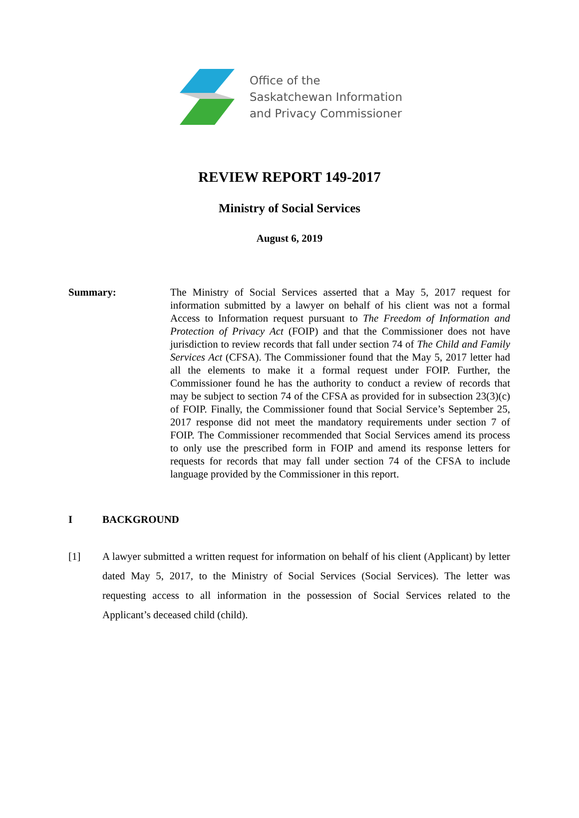Office of the
Saskatchewan Information
and Privacy Commissioner
REVIEW REPORT 149-2017
Ministry of Social Services
August 6, 2019
Summary: The Ministry of Social Services asserted that a May 5, 2017 request for information submitted by a lawyer on behalf of his client was not a formal Access to Information request pursuant to The Freedom of Information and Protection of Privacy Act (FOIP) and that the Commissioner does not have jurisdiction to review records that fall under section 74 of The Child and Family Services Act (CFSA). The Commissioner found that the May 5, 2017 letter had all the elements to make it a formal request under FOIP. Further, the Commissioner found he has the authority to conduct a review of records that may be subject to section 74 of the CFSA as provided for in subsection 23(3)(c) of FOIP. Finally, the Commissioner found that Social Service’s September 25, 2017 response did not meet the mandatory requirements under section 7 of FOIP. The Commissioner recommended that Social Services amend its process to only use the prescribed form in FOIP and amend its response letters for requests for records that may fall under section 74 of the CFSA to include language provided by the Commissioner in this report.
I BACKGROUND
[1] A lawyer submitted a written request for information on behalf of his client (Applicant) by letter dated May 5, 2017, to the Ministry of Social Services (Social Services). The letter was requesting access to all information in the possession of Social Services related to the Applicant’s deceased child (child).